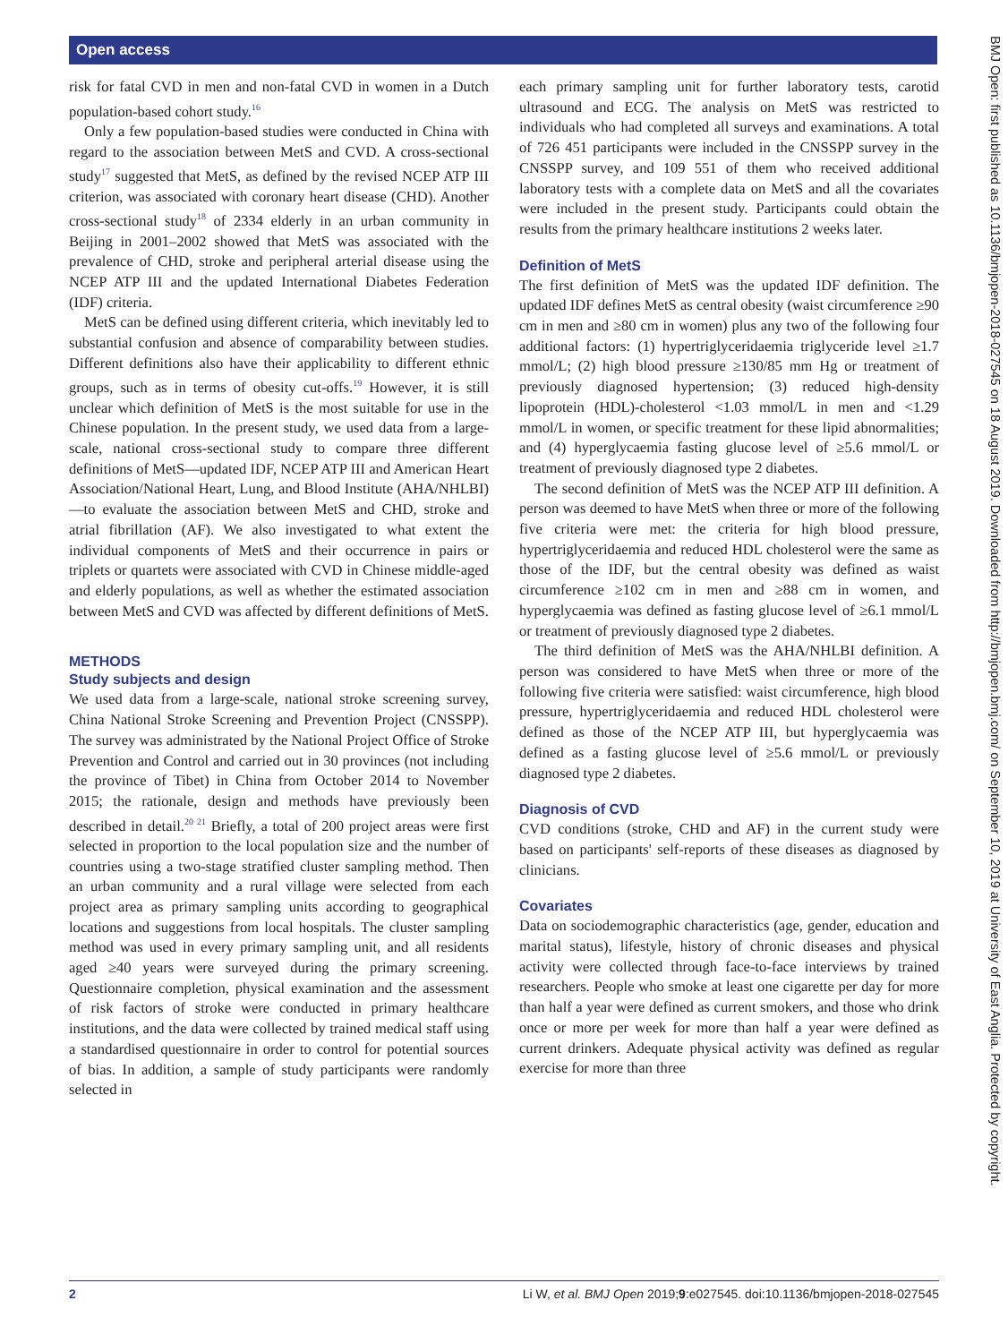Open access
risk for fatal CVD in men and non-fatal CVD in women in a Dutch population-based cohort study.<sup>16</sup>
Only a few population-based studies were conducted in China with regard to the association between MetS and CVD. A cross-sectional study<sup>17</sup> suggested that MetS, as defined by the revised NCEP ATP III criterion, was associated with coronary heart disease (CHD). Another cross-sectional study<sup>18</sup> of 2334 elderly in an urban community in Beijing in 2001–2002 showed that MetS was associated with the prevalence of CHD, stroke and peripheral arterial disease using the NCEP ATP III and the updated International Diabetes Federation (IDF) criteria.
MetS can be defined using different criteria, which inevitably led to substantial confusion and absence of comparability between studies. Different definitions also have their applicability to different ethnic groups, such as in terms of obesity cut-offs.<sup>19</sup> However, it is still unclear which definition of MetS is the most suitable for use in the Chinese population. In the present study, we used data from a large-scale, national cross-sectional study to compare three different definitions of MetS—updated IDF, NCEP ATP III and American Heart Association/National Heart, Lung, and Blood Institute (AHA/NHLBI)—to evaluate the association between MetS and CHD, stroke and atrial fibrillation (AF). We also investigated to what extent the individual components of MetS and their occurrence in pairs or triplets or quartets were associated with CVD in Chinese middle-aged and elderly populations, as well as whether the estimated association between MetS and CVD was affected by different definitions of MetS.
METHODS
Study subjects and design
We used data from a large-scale, national stroke screening survey, China National Stroke Screening and Prevention Project (CNSSPP). The survey was administrated by the National Project Office of Stroke Prevention and Control and carried out in 30 provinces (not including the province of Tibet) in China from October 2014 to November 2015; the rationale, design and methods have previously been described in detail.<sup>20 21</sup> Briefly, a total of 200 project areas were first selected in proportion to the local population size and the number of countries using a two-stage stratified cluster sampling method. Then an urban community and a rural village were selected from each project area as primary sampling units according to geographical locations and suggestions from local hospitals. The cluster sampling method was used in every primary sampling unit, and all residents aged ≥40 years were surveyed during the primary screening. Questionnaire completion, physical examination and the assessment of risk factors of stroke were conducted in primary healthcare institutions, and the data were collected by trained medical staff using a standardised questionnaire in order to control for potential sources of bias. In addition, a sample of study participants were randomly selected in
each primary sampling unit for further laboratory tests, carotid ultrasound and ECG. The analysis on MetS was restricted to individuals who had completed all surveys and examinations. A total of 726 451 participants were included in the CNSSPP survey in the CNSSPP survey, and 109 551 of them who received additional laboratory tests with a complete data on MetS and all the covariates were included in the present study. Participants could obtain the results from the primary healthcare institutions 2 weeks later.
Definition of MetS
The first definition of MetS was the updated IDF definition. The updated IDF defines MetS as central obesity (waist circumference ≥90 cm in men and ≥80 cm in women) plus any two of the following four additional factors: (1) hypertriglyceridaemia triglyceride level ≥1.7 mmol/L; (2) high blood pressure ≥130/85 mm Hg or treatment of previously diagnosed hypertension; (3) reduced high-density lipoprotein (HDL)-cholesterol <1.03 mmol/L in men and <1.29 mmol/L in women, or specific treatment for these lipid abnormalities; and (4) hyperglycaemia fasting glucose level of ≥5.6 mmol/L or treatment of previously diagnosed type 2 diabetes.
The second definition of MetS was the NCEP ATP III definition. A person was deemed to have MetS when three or more of the following five criteria were met: the criteria for high blood pressure, hypertriglyceridaemia and reduced HDL cholesterol were the same as those of the IDF, but the central obesity was defined as waist circumference ≥102 cm in men and ≥88 cm in women, and hyperglycaemia was defined as fasting glucose level of ≥6.1 mmol/L or treatment of previously diagnosed type 2 diabetes.
The third definition of MetS was the AHA/NHLBI definition. A person was considered to have MetS when three or more of the following five criteria were satisfied: waist circumference, high blood pressure, hypertriglyceridaemia and reduced HDL cholesterol were defined as those of the NCEP ATP III, but hyperglycaemia was defined as a fasting glucose level of ≥5.6 mmol/L or previously diagnosed type 2 diabetes.
Diagnosis of CVD
CVD conditions (stroke, CHD and AF) in the current study were based on participants' self-reports of these diseases as diagnosed by clinicians.
Covariates
Data on sociodemographic characteristics (age, gender, education and marital status), lifestyle, history of chronic diseases and physical activity were collected through face-to-face interviews by trained researchers. People who smoke at least one cigarette per day for more than half a year were defined as current smokers, and those who drink once or more per week for more than half a year were defined as current drinkers. Adequate physical activity was defined as regular exercise for more than three
BMJ Open: first published as 10.1136/bmjopen-2018-027545 on 18 August 2019. Downloaded from http://bmjopen.bmj.com/ on September 10, 2019 at University of East Anglia. Protected by copyright.
2 Li W, et al. BMJ Open 2019;9:e027545. doi:10.1136/bmjopen-2018-027545